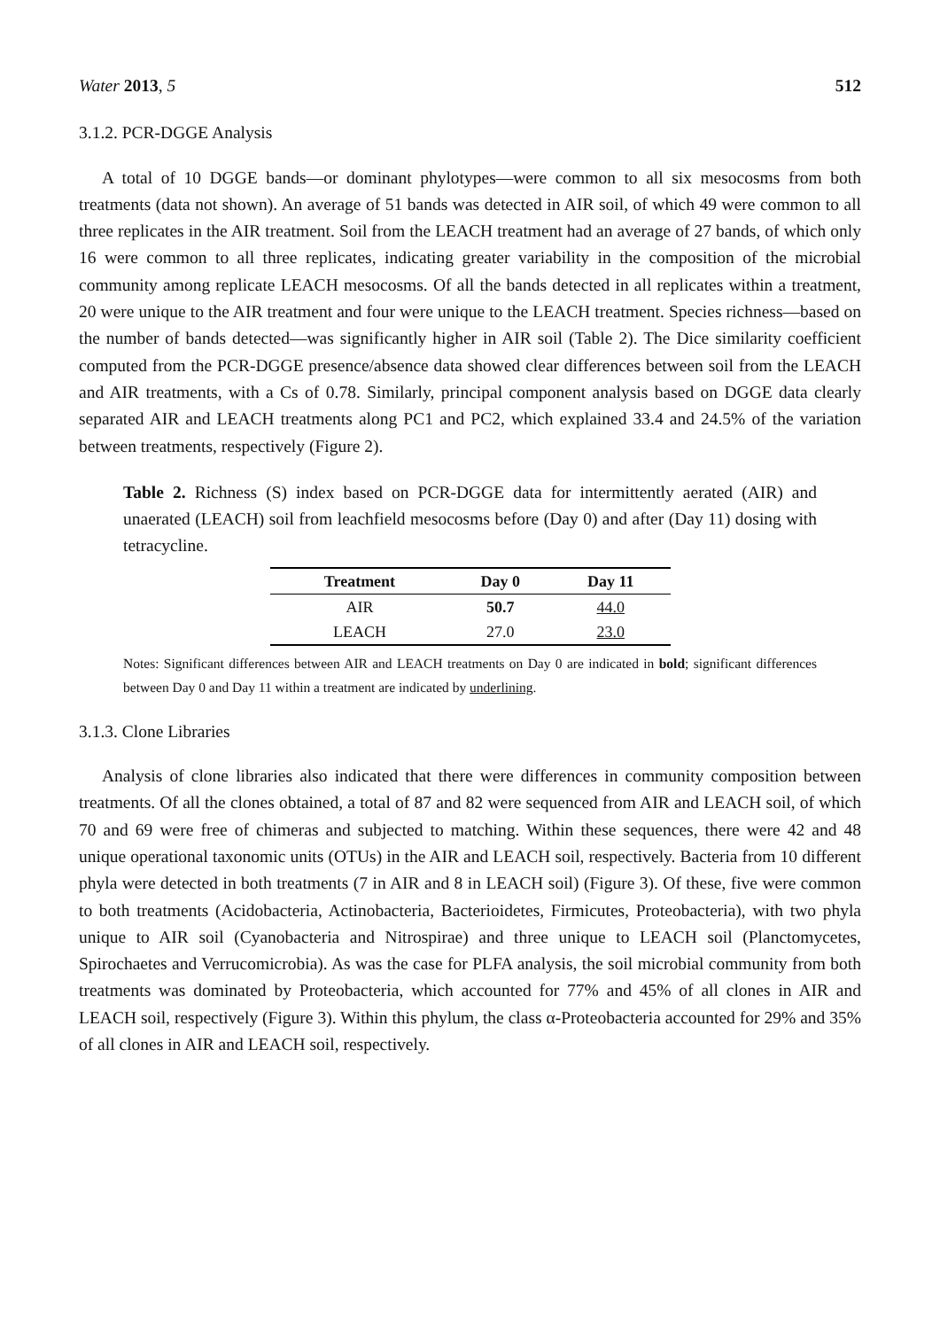Water 2013, 5 512
3.1.2. PCR-DGGE Analysis
A total of 10 DGGE bands—or dominant phylotypes—were common to all six mesocosms from both treatments (data not shown). An average of 51 bands was detected in AIR soil, of which 49 were common to all three replicates in the AIR treatment. Soil from the LEACH treatment had an average of 27 bands, of which only 16 were common to all three replicates, indicating greater variability in the composition of the microbial community among replicate LEACH mesocosms. Of all the bands detected in all replicates within a treatment, 20 were unique to the AIR treatment and four were unique to the LEACH treatment. Species richness—based on the number of bands detected—was significantly higher in AIR soil (Table 2). The Dice similarity coefficient computed from the PCR-DGGE presence/absence data showed clear differences between soil from the LEACH and AIR treatments, with a Cs of 0.78. Similarly, principal component analysis based on DGGE data clearly separated AIR and LEACH treatments along PC1 and PC2, which explained 33.4 and 24.5% of the variation between treatments, respectively (Figure 2).
Table 2. Richness (S) index based on PCR-DGGE data for intermittently aerated (AIR) and unaerated (LEACH) soil from leachfield mesocosms before (Day 0) and after (Day 11) dosing with tetracycline.
| Treatment | Day 0 | Day 11 |
| --- | --- | --- |
| AIR | 50.7 | 44.0 |
| LEACH | 27.0 | 23.0 |
Notes: Significant differences between AIR and LEACH treatments on Day 0 are indicated in bold; significant differences between Day 0 and Day 11 within a treatment are indicated by underlining.
3.1.3. Clone Libraries
Analysis of clone libraries also indicated that there were differences in community composition between treatments. Of all the clones obtained, a total of 87 and 82 were sequenced from AIR and LEACH soil, of which 70 and 69 were free of chimeras and subjected to matching. Within these sequences, there were 42 and 48 unique operational taxonomic units (OTUs) in the AIR and LEACH soil, respectively. Bacteria from 10 different phyla were detected in both treatments (7 in AIR and 8 in LEACH soil) (Figure 3). Of these, five were common to both treatments (Acidobacteria, Actinobacteria, Bacterioidetes, Firmicutes, Proteobacteria), with two phyla unique to AIR soil (Cyanobacteria and Nitrospirae) and three unique to LEACH soil (Planctomycetes, Spirochaetes and Verrucomicrobia). As was the case for PLFA analysis, the soil microbial community from both treatments was dominated by Proteobacteria, which accounted for 77% and 45% of all clones in AIR and LEACH soil, respectively (Figure 3). Within this phylum, the class α-Proteobacteria accounted for 29% and 35% of all clones in AIR and LEACH soil, respectively.